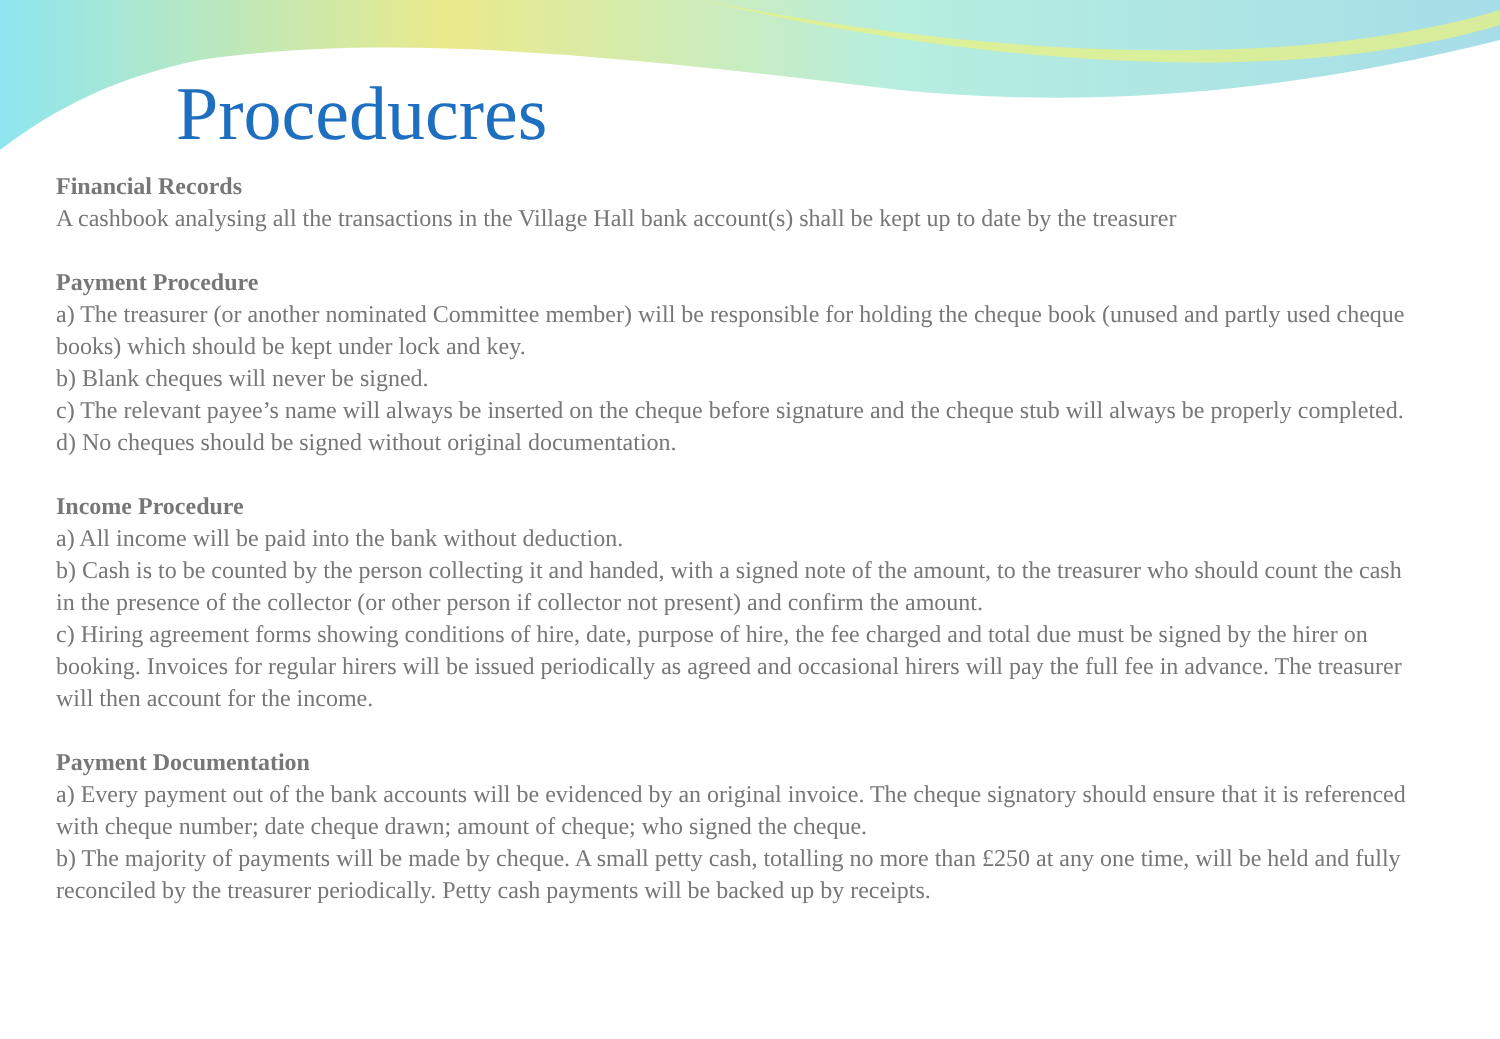Proceducres
Financial Records
A cashbook analysing all the transactions in the Village Hall bank account(s) shall be kept up to date by the treasurer
Payment Procedure
a) The treasurer (or another nominated Committee member) will be responsible for holding the cheque book (unused and partly used cheque books) which should be kept under lock and key.
b) Blank cheques will never be signed.
c) The relevant payee’s name will always be inserted on the cheque before signature and the cheque stub will always be properly completed.
d) No cheques should be signed without original documentation.
Income Procedure
a) All income will be paid into the bank without deduction.
b) Cash is to be counted by the person collecting it and handed, with a signed note of the amount, to the treasurer who should count the cash in the presence of the collector (or other person if collector not present) and confirm the amount.
c) Hiring agreement forms showing conditions of hire, date, purpose of hire, the fee charged and total due must be signed by the hirer on booking. Invoices for regular hirers will be issued periodically as agreed and occasional hirers will pay the full fee in advance. The treasurer will then account for the income.
Payment Documentation
a) Every payment out of the bank accounts will be evidenced by an original invoice. The cheque signatory should ensure that it is referenced with cheque number; date cheque drawn; amount of cheque; who signed the cheque.
b) The majority of payments will be made by cheque. A small petty cash, totalling no more than £250 at any one time, will be held and fully reconciled by the treasurer periodically. Petty cash payments will be backed up by receipts.